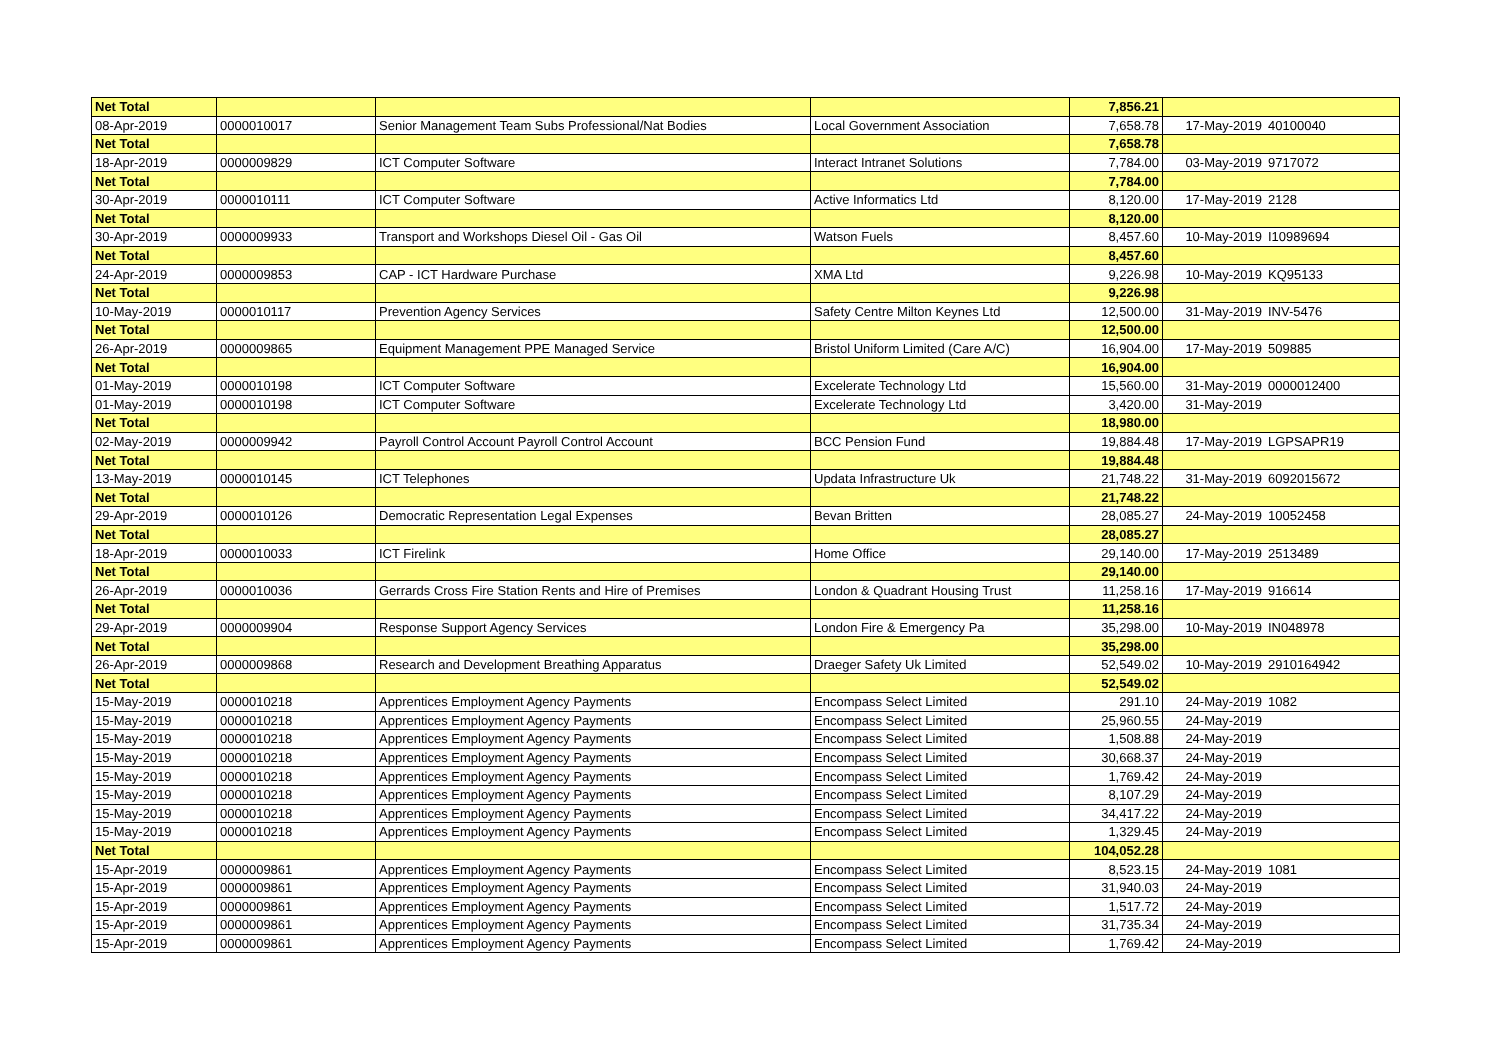| Net Total | | | | 7,856.21 | | |
| 08-Apr-2019 | 0000010017 | Senior Management Team Subs Professional/Nat Bodies | Local Government Association | 7,658.78 | 17-May-2019 | 40100040 |
| Net Total | | | | 7,658.78 | | |
| 18-Apr-2019 | 0000009829 | ICT Computer Software | Interact Intranet Solutions | 7,784.00 | 03-May-2019 | 9717072 |
| Net Total | | | | 7,784.00 | | |
| 30-Apr-2019 | 0000010111 | ICT Computer Software | Active Informatics Ltd | 8,120.00 | 17-May-2019 | 2128 |
| Net Total | | | | 8,120.00 | | |
| 30-Apr-2019 | 0000009933 | Transport and Workshops Diesel Oil - Gas Oil | Watson Fuels | 8,457.60 | 10-May-2019 | I10989694 |
| Net Total | | | | 8,457.60 | | |
| 24-Apr-2019 | 0000009853 | CAP - ICT Hardware Purchase | XMA Ltd | 9,226.98 | 10-May-2019 | KQ95133 |
| Net Total | | | | 9,226.98 | | |
| 10-May-2019 | 0000010117 | Prevention Agency Services | Safety Centre Milton Keynes Ltd | 12,500.00 | 31-May-2019 | INV-5476 |
| Net Total | | | | 12,500.00 | | |
| 26-Apr-2019 | 0000009865 | Equipment Management PPE Managed Service | Bristol Uniform Limited (Care A/C) | 16,904.00 | 17-May-2019 | 509885 |
| Net Total | | | | 16,904.00 | | |
| 01-May-2019 | 0000010198 | ICT Computer Software | Excelerate Technology Ltd | 15,560.00 | 31-May-2019 | 0000012400 |
| 01-May-2019 | 0000010198 | ICT Computer Software | Excelerate Technology Ltd | 3,420.00 | 31-May-2019 | |
| Net Total | | | | 18,980.00 | | |
| 02-May-2019 | 0000009942 | Payroll Control Account Payroll Control Account | BCC Pension Fund | 19,884.48 | 17-May-2019 | LGPSAPR19 |
| Net Total | | | | 19,884.48 | | |
| 13-May-2019 | 0000010145 | ICT Telephones | Updata Infrastructure Uk | 21,748.22 | 31-May-2019 | 6092015672 |
| Net Total | | | | 21,748.22 | | |
| 29-Apr-2019 | 0000010126 | Democratic Representation Legal Expenses | Bevan Britten | 28,085.27 | 24-May-2019 | 10052458 |
| Net Total | | | | 28,085.27 | | |
| 18-Apr-2019 | 0000010033 | ICT Firelink | Home Office | 29,140.00 | 17-May-2019 | 2513489 |
| Net Total | | | | 29,140.00 | | |
| 26-Apr-2019 | 0000010036 | Gerrards Cross Fire Station Rents and Hire of Premises | London & Quadrant Housing Trust | 11,258.16 | 17-May-2019 | 916614 |
| Net Total | | | | 11,258.16 | | |
| 29-Apr-2019 | 0000009904 | Response Support Agency Services | London Fire & Emergency Pa | 35,298.00 | 10-May-2019 | IN048978 |
| Net Total | | | | 35,298.00 | | |
| 26-Apr-2019 | 0000009868 | Research and Development Breathing Apparatus | Draeger Safety Uk Limited | 52,549.02 | 10-May-2019 | 2910164942 |
| Net Total | | | | 52,549.02 | | |
| 15-May-2019 | 0000010218 | Apprentices Employment Agency Payments | Encompass Select Limited | 291.10 | 24-May-2019 | 1082 |
| 15-May-2019 | 0000010218 | Apprentices Employment Agency Payments | Encompass Select Limited | 25,960.55 | 24-May-2019 | |
| 15-May-2019 | 0000010218 | Apprentices Employment Agency Payments | Encompass Select Limited | 1,508.88 | 24-May-2019 | |
| 15-May-2019 | 0000010218 | Apprentices Employment Agency Payments | Encompass Select Limited | 30,668.37 | 24-May-2019 | |
| 15-May-2019 | 0000010218 | Apprentices Employment Agency Payments | Encompass Select Limited | 1,769.42 | 24-May-2019 | |
| 15-May-2019 | 0000010218 | Apprentices Employment Agency Payments | Encompass Select Limited | 8,107.29 | 24-May-2019 | |
| 15-May-2019 | 0000010218 | Apprentices Employment Agency Payments | Encompass Select Limited | 34,417.22 | 24-May-2019 | |
| 15-May-2019 | 0000010218 | Apprentices Employment Agency Payments | Encompass Select Limited | 1,329.45 | 24-May-2019 | |
| Net Total | | | | 104,052.28 | | |
| 15-Apr-2019 | 0000009861 | Apprentices Employment Agency Payments | Encompass Select Limited | 8,523.15 | 24-May-2019 | 1081 |
| 15-Apr-2019 | 0000009861 | Apprentices Employment Agency Payments | Encompass Select Limited | 31,940.03 | 24-May-2019 | |
| 15-Apr-2019 | 0000009861 | Apprentices Employment Agency Payments | Encompass Select Limited | 1,517.72 | 24-May-2019 | |
| 15-Apr-2019 | 0000009861 | Apprentices Employment Agency Payments | Encompass Select Limited | 31,735.34 | 24-May-2019 | |
| 15-Apr-2019 | 0000009861 | Apprentices Employment Agency Payments | Encompass Select Limited | 1,769.42 | 24-May-2019 | |